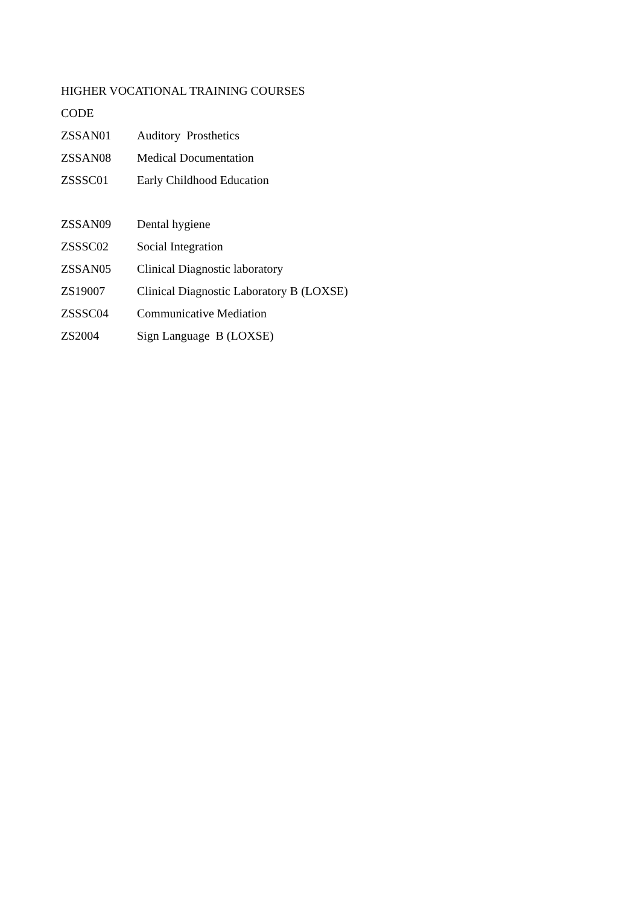HIGHER VOCATIONAL TRAINING COURSES
CODE
| ZSSAN01 | Auditory Prosthetics |
| ZSSAN08 | Medical Documentation |
| ZSSSC01 | Early Childhood Education |
| ZSSAN09 | Dental hygiene |
| ZSSSC02 | Social Integration |
| ZSSAN05 | Clinical Diagnostic laboratory |
| ZS19007 | Clinical Diagnostic Laboratory B (LOXSE) |
| ZSSSC04 | Communicative Mediation |
| ZS2004 | Sign Language B (LOXSE) |